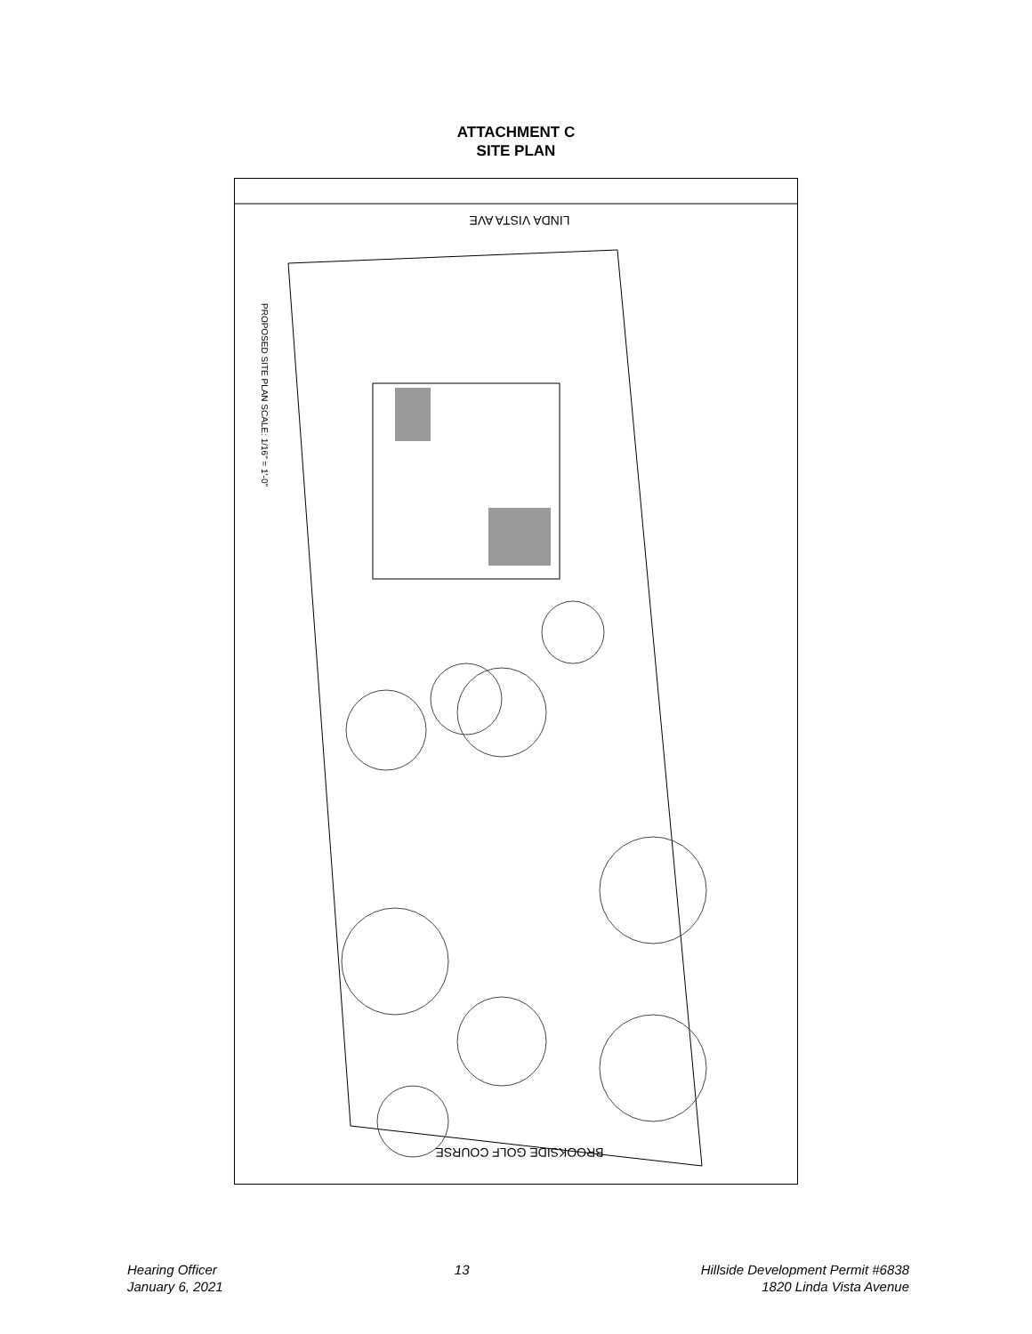ATTACHMENT C
SITE PLAN
LINDA VISTA AVE
BROOKSIDE GOLF COURSE
PROPOSED SITE PLAN SCALE: 1/16" = 1'-0"
Hearing Officer
January 6, 2021
13 Hillside Development Permit #6838
1820 Linda Vista Avenue